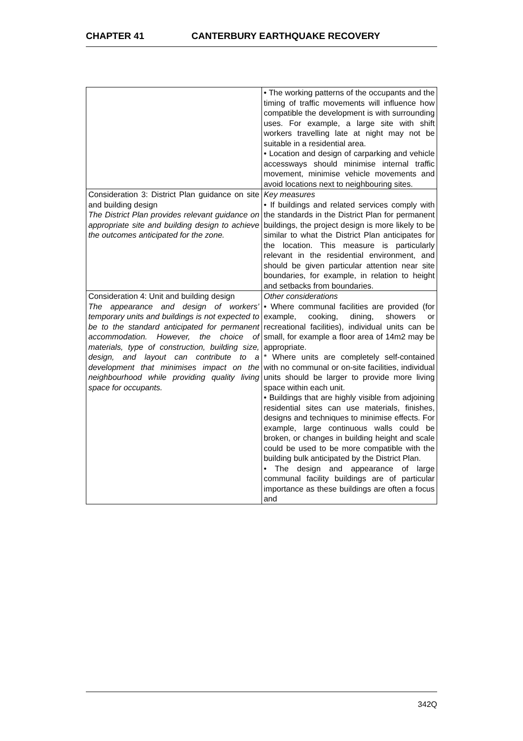CHAPTER 41 CANTERBURY EARTHQUAKE RECOVERY
| | • The working patterns of the occupants and the timing of traffic movements will influence how compatible the development is with surrounding uses. For example, a large site with shift workers travelling late at night may not be suitable in a residential area. • Location and design of carparking and vehicle accessways should minimise internal traffic movement, minimise vehicle movements and avoid locations next to neighbouring sites. |
| Consideration 3: District Plan guidance on site and building design The District Plan provides relevant guidance on appropriate site and building design to achieve the outcomes anticipated for the zone. | Key measures • If buildings and related services comply with the standards in the District Plan for permanent buildings, the project design is more likely to be similar to what the District Plan anticipates for the location. This measure is particularly relevant in the residential environment, and should be given particular attention near site boundaries, for example, in relation to height and setbacks from boundaries. |
| Consideration 4: Unit and building design The appearance and design of workers’ temporary units and buildings is not expected to be to the standard anticipated for permanent accommodation. However, the choice of materials, type of construction, building size, design, and layout can contribute to a development that minimises impact on the neighbourhood while providing quality living space for occupants. | Other considerations • Where communal facilities are provided (for example, cooking, dining, showers or recreational facilities), individual units can be small, for example a floor area of 14m2 may be appropriate. * Where units are completely self-contained with no communal or on-site facilities, individual units should be larger to provide more living space within each unit. • Buildings that are highly visible from adjoining residential sites can use materials, finishes, designs and techniques to minimise effects. For example, large continuous walls could be broken, or changes in building height and scale could be used to be more compatible with the building bulk anticipated by the District Plan. • The design and appearance of large communal facility buildings are of particular importance as these buildings are often a focus and |
342Q